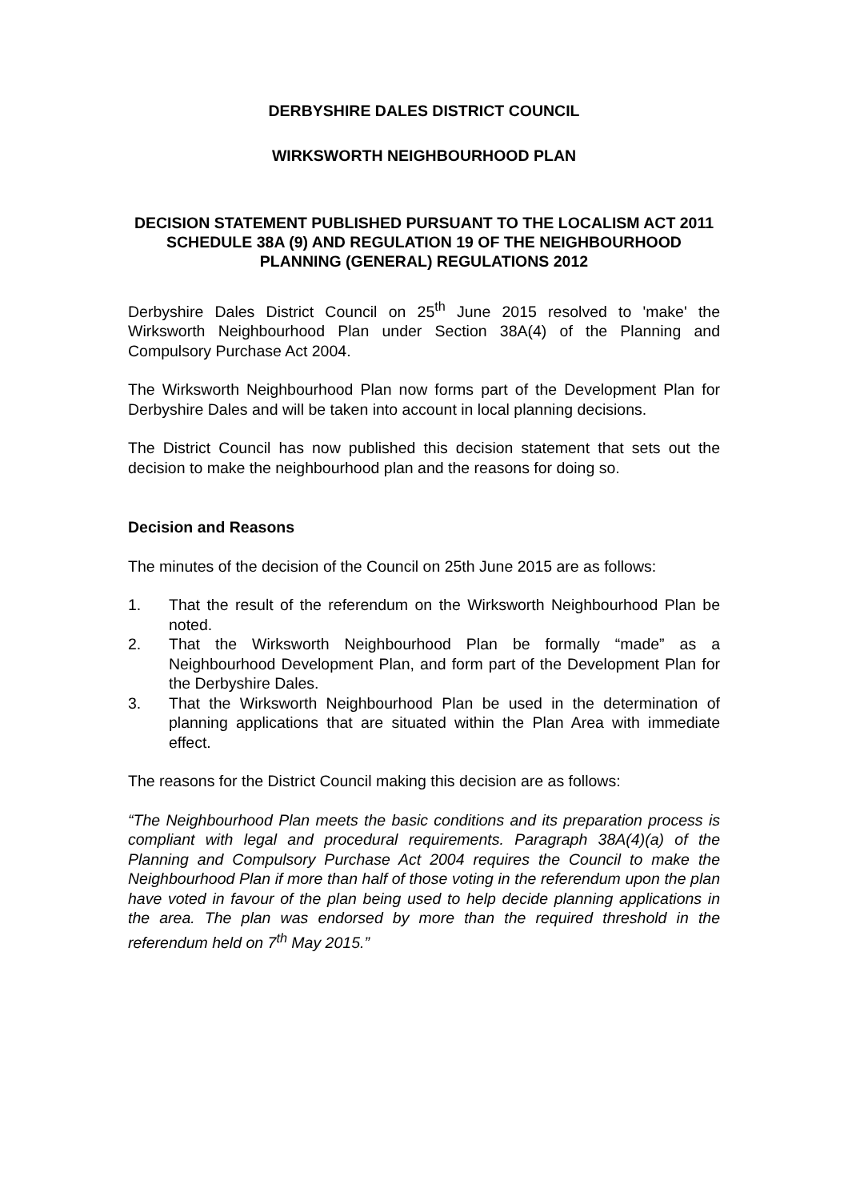DERBYSHIRE DALES DISTRICT COUNCIL
WIRKSWORTH NEIGHBOURHOOD PLAN
DECISION STATEMENT PUBLISHED PURSUANT TO THE LOCALISM ACT 2011 SCHEDULE 38A (9) AND REGULATION 19 OF THE NEIGHBOURHOOD PLANNING (GENERAL) REGULATIONS 2012
Derbyshire Dales District Council on 25<sup>th</sup> June 2015 resolved to 'make' the Wirksworth Neighbourhood Plan under Section 38A(4) of the Planning and Compulsory Purchase Act 2004.
The Wirksworth Neighbourhood Plan now forms part of the Development Plan for Derbyshire Dales and will be taken into account in local planning decisions.
The District Council has now published this decision statement that sets out the decision to make the neighbourhood plan and the reasons for doing so.
Decision and Reasons
The minutes of the decision of the Council on 25th June 2015 are as follows:
1. That the result of the referendum on the Wirksworth Neighbourhood Plan be noted.
2. That the Wirksworth Neighbourhood Plan be formally “made” as a Neighbourhood Development Plan, and form part of the Development Plan for the Derbyshire Dales.
3. That the Wirksworth Neighbourhood Plan be used in the determination of planning applications that are situated within the Plan Area with immediate effect.
The reasons for the District Council making this decision are as follows:
“The Neighbourhood Plan meets the basic conditions and its preparation process is compliant with legal and procedural requirements. Paragraph 38A(4)(a) of the Planning and Compulsory Purchase Act 2004 requires the Council to make the Neighbourhood Plan if more than half of those voting in the referendum upon the plan have voted in favour of the plan being used to help decide planning applications in the area. The plan was endorsed by more than the required threshold in the referendum held on 7<sup>th</sup> May 2015.”